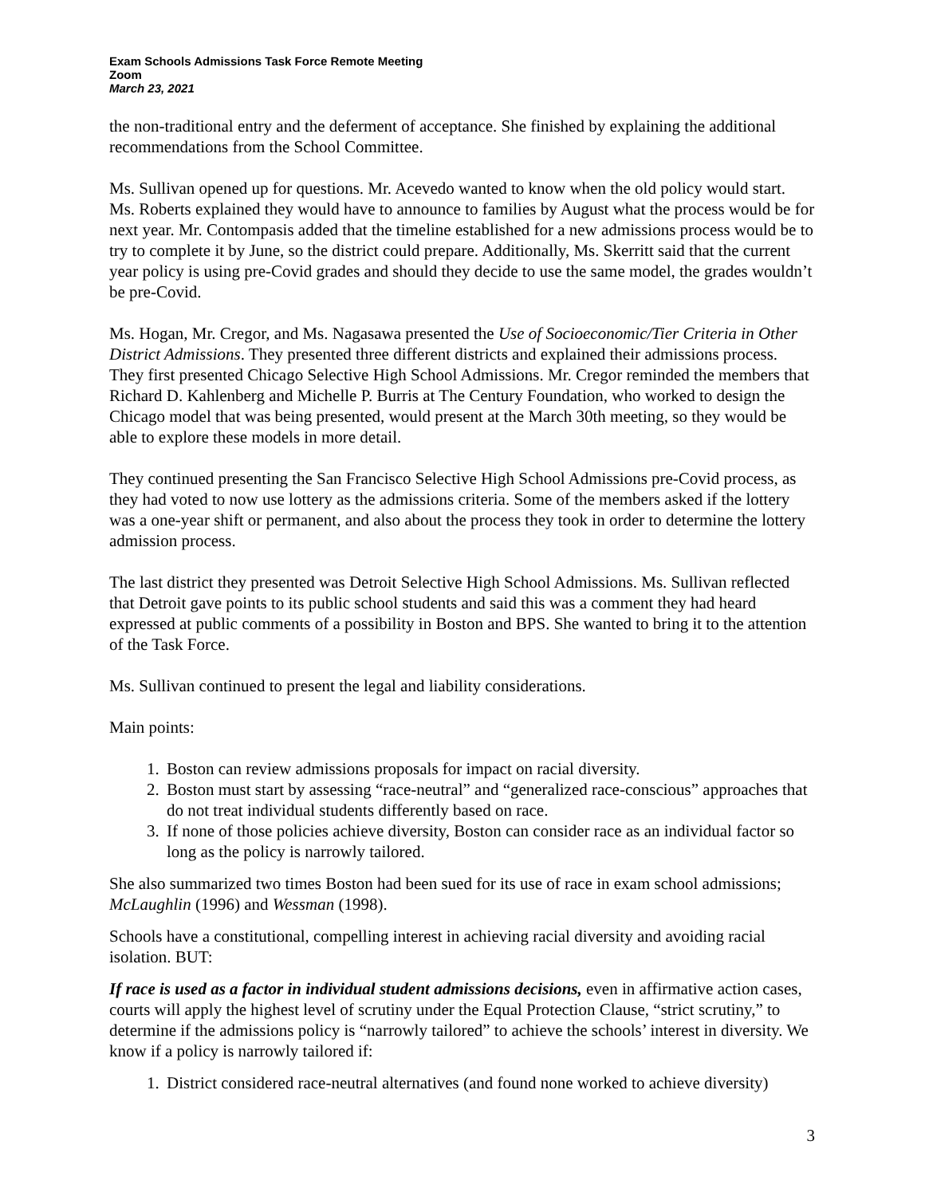Exam Schools Admissions Task Force Remote Meeting
Zoom
March 23, 2021
the non-traditional entry and the deferment of acceptance. She finished by explaining the additional recommendations from the School Committee.
Ms. Sullivan opened up for questions. Mr. Acevedo wanted to know when the old policy would start. Ms. Roberts explained they would have to announce to families by August what the process would be for next year. Mr. Contompasis added that the timeline established for a new admissions process would be to try to complete it by June, so the district could prepare. Additionally, Ms. Skerritt said that the current year policy is using pre-Covid grades and should they decide to use the same model, the grades wouldn’t be pre-Covid.
Ms. Hogan, Mr. Cregor, and Ms. Nagasawa presented the Use of Socioeconomic/Tier Criteria in Other District Admissions. They presented three different districts and explained their admissions process. They first presented Chicago Selective High School Admissions. Mr. Cregor reminded the members that Richard D. Kahlenberg and Michelle P. Burris at The Century Foundation, who worked to design the Chicago model that was being presented, would present at the March 30th meeting, so they would be able to explore these models in more detail.
They continued presenting the San Francisco Selective High School Admissions pre-Covid process, as they had voted to now use lottery as the admissions criteria. Some of the members asked if the lottery was a one-year shift or permanent, and also about the process they took in order to determine the lottery admission process.
The last district they presented was Detroit Selective High School Admissions. Ms. Sullivan reflected that Detroit gave points to its public school students and said this was a comment they had heard expressed at public comments of a possibility in Boston and BPS. She wanted to bring it to the attention of the Task Force.
Ms. Sullivan continued to present the legal and liability considerations.
Main points:
1. Boston can review admissions proposals for impact on racial diversity.
2. Boston must start by assessing “race-neutral” and “generalized race-conscious” approaches that do not treat individual students differently based on race.
3. If none of those policies achieve diversity, Boston can consider race as an individual factor so long as the policy is narrowly tailored.
She also summarized two times Boston had been sued for its use of race in exam school admissions; McLaughlin (1996) and Wessman (1998).
Schools have a constitutional, compelling interest in achieving racial diversity and avoiding racial isolation. BUT:
If race is used as a factor in individual student admissions decisions, even in affirmative action cases, courts will apply the highest level of scrutiny under the Equal Protection Clause, “strict scrutiny,” to determine if the admissions policy is “narrowly tailored” to achieve the schools’ interest in diversity. We know if a policy is narrowly tailored if:
1. District considered race-neutral alternatives (and found none worked to achieve diversity)
3